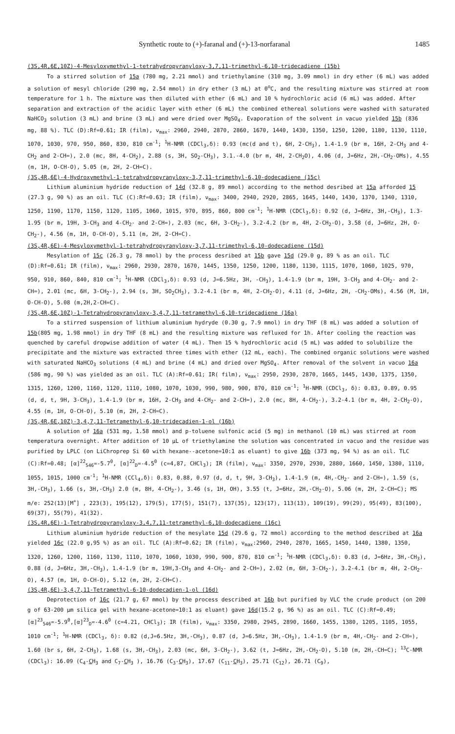Synthetic route to (+)-faranal and (+)-13-norfaranal 1485
(3S,4R,6E,10Z)-4-Mesyloxymethyl-1-tetrahydropyranyloxy-3,7,11-trimethyl-6,10-tridecadiene (15b)
To a stirred solution of 15a (780 mg, 2.21 mmol) and triethylamine (310 mg, 3.09 mmol) in dry ether (6 mL) was added a solution of mesyl chloride (290 mg, 2.54 mmol) in dry ether (3 mL) at 0<sup>o</sup>C, and the resulting mixture was stirred at room temperature for 1 h. The mixture was then diluted with ether (6 mL) and 10 % hydrochloric acid (6 mL) was added. After separation and extraction of the acidic layer with ether (6 mL) the combined ethereal solutions were washed with saturated NaHCO<sub>3</sub> solution (3 mL) and brine (3 mL) and were dried over MgSO<sub>4</sub>. Evaporation of the solvent in vacuo yielded 15b (836 mg, 88 %). TLC (D):Rf=0.61; IR (film), ν<sub>max</sub>: 2960, 2940, 2870, 2860, 1670, 1440, 1430, 1350, 1250, 1200, 1180, 1130, 1110, 1070, 1030, 970, 950, 860, 830, 810 cm<sup>-1</sup>; <sup>1</sup>H-NMR (CDCl<sub>3</sub>,δ): 0.93 (mc(d and t), 6H, 2-CH<sub>3</sub>), 1.4-1.9 (br m, 16H, 2-CH<sub>3</sub> and 4-CH<sub>2</sub> and 2-CH=), 2.0 (mc, 8H, 4-CH<sub>2</sub>), 2.88 (s, 3H, SO<sub>2</sub>-CH<sub>3</sub>), 3.1.-4.0 (br m, 4H, 2-CH<sub>2</sub>O), 4.06 (d, J=6Hz, 2H,-CH<sub>2</sub>-OMs), 4.55 (m, 1H, O-CH-O), 5.05 (m, 2H, 2-CH=C).
(3S,4R,6E)-4-Hydroxymethyl-1-tetrahydropyranyloxy-3,7,11-trimethyl-6,10-dodecadiene (15c)
Lithium aluminium hydride reduction of 14d (32.8 g, 89 mmol) according to the method desribed at 15a afforded 15 (27.3 g, 90 %) as an oil. TLC (C):Rf=0.63; IR (film), ν<sub>max</sub>: 3400, 2940, 2920, 2865, 1645, 1440, 1430, 1370, 1340, 1310, 1250, 1190, 1170, 1150, 1120, 1105, 1060, 1015, 970, 895, 860, 800 cm<sup>-1</sup>; <sup>1</sup>H-NMR (CDCl<sub>3</sub>,δ): 0.92 (d, J=6Hz, 3H,-CH<sub>3</sub>), 1.3-1.95 (br m, 19H, 3-CH<sub>3</sub> and 4-CH<sub>2</sub>- and 2-CH=), 2.03 (mc, 6H, 3-CH<sub>2</sub>-), 3.2-4.2 (br m, 4H, 2-CH<sub>2</sub>-O), 3.58 (d, J=6Hz, 2H, O-CH<sub>2</sub>-), 4.56 (m, 1H, O-CH-O), 5.11 (m, 2H, 2-CH=C).
(3S,4R,6E)-4-Mesyloxymethyl-1-tetrahydropyranyloxy-3,7,11-trimethyl-6,10-dodecadiene (15d)
Mesylation of 15c (26.3 g, 78 mmol) by the process desribed at 15b gave 15d (29.0 g, 89 % as an oil. TLC (D):Rf=0.61; IR (film), ν<sub>max</sub>: 2960, 2930, 2870, 1670, 1445, 1350, 1250, 1200, 1180, 1130, 1115, 1070, 1060, 1025, 970, 950, 910, 860, 840, 810 cm<sup>-1</sup>; <sup>1</sup>H-NMR (CDCl<sub>3</sub>,δ): 0.93 (d, J=6.5Hz, 3H, -CH<sub>3</sub>), 1.4-1.9 (br m, 19H, 3-CH<sub>3</sub> and 4-CH<sub>2</sub>- and 2-CH=), 2.01 (mc, 6H, 3-CH<sub>2</sub>-), 2.94 (s, 3H, SO<sub>2</sub>CH<sub>3</sub>), 3.2-4.1 (br m, 4H, 2-CH<sub>2</sub>-O), 4.11 (d, J=6Hz, 2H, -CH<sub>2</sub>-OMs), 4.56 (M, 1H, O-CH-O), 5.08 (m,2H,2-CH=C).
(3S,4R,6E,10Z)-1-Tetrahydropyranyloxy-3,4,7,11-tetramethyl-6,10-tridecadiene (16a)
To a stirred suspension of lithium aluminium hydryde (0.30 g, 7.9 mmol) in dry THF (8 mL) was added a solution of 15b(805 mg, 1.98 mmol) in dry THF (8 mL) and the resulting mixture was refluxed for 1h. After cooling the reaction was quenched by careful dropwise addition of water (4 mL). Then 15 % hydrochloric acid (5 mL) was added to solubilize the precipitate and the mixture was extracted three times with ether (12 mL, each). The combined organic solutions were washed with saturated NaHCO<sub>3</sub> solutions (4 mL) and brine (4 mL) and dried over MgSO<sub>4</sub>. After removal of the solvent in vacuo 16a (586 mg, 90 %) was yielded as an oil. TLC (A):Rf=0.61; IR( film), ν<sub>max</sub>: 2950, 2930, 2870, 1665, 1445, 1430, 1375, 1350, 1315, 1260, 1200, 1160, 1120, 1110, 1080, 1070, 1030, 990, 980, 900, 870, 810 cm<sup>-1</sup>; <sup>1</sup>H-NMR (CDCl<sub>3</sub>, δ): 0.83, 0.89, 0.95 (d, d, t, 9H, 3-CH<sub>3</sub>), 1.4-1.9 (br m, 16H, 2-CH<sub>3</sub> and 4-CH<sub>2</sub>- and 2-CH=), 2.0 (mc, 8H, 4-CH<sub>2</sub>-), 3.2-4.1 (br m, 4H, 2-CH<sub>2</sub>-O), 4.55 (m, 1H, O-CH-O), 5.10 (m, 2H, 2-CH=C).
(3S,4R,6E,10Z)-3,4,7,11-Tetramethyl-6,10-tridecadien-1-ol (16b)
A solution of 16a (531 mg, 1.58 mmol) and p-toluene sulfonic acid (5 mg) in methanol (10 mL) was stirred at room temperatura overnight. After addition of 10 μL of triethylamine the solution was concentrated in vacuo and the residue was purified by LPLC (on LiChroprep Si 60 with hexane--acetone=10:1 as eluant) to give 16b (373 mg, 94 %) as an oil. TLC (C):Rf=0.48; [α]<sup>22</sup><sub>546</sub>=-5.7<sup>0</sup>, [α]<sup>22</sup><sub>D</sub>=-4.5<sup>0</sup> (c=4,87, CHCl<sub>3</sub>); IR (film), ν<sub>max</sub>: 3350, 2970, 2930, 2880, 1660, 1450, 1380, 1110, 1055, 1015, 1000 cm<sup>-1</sup>; <sup>1</sup>H-NMR (CCl<sub>4</sub>,δ): 0.83, 0.88, 0.97 (d, d, t, 9H, 3-CH<sub>3</sub>), 1.4-1.9 (m, 4H,-CH<sub>2</sub>- and 2-CH=), 1.59 (s, 3H,-CH<sub>3</sub>), 1.66 (s, 3H,-CH<sub>3</sub>) 2.0 (m, 8H, 4-CH<sub>2</sub>-), 3.46 (s, 1H, OH), 3.55 (t, J=6Hz, 2H,-CH<sub>2</sub>-O), 5.06 (m, 2H, 2-CH=C); MS m/e: 252(13)[M<sup>+</sup>] , 223(3), 195(12), 179(5), 177(5), 151(7), 137(35), 123(17), 113(13), 109(19), 99(29), 95(49), 83(100), 69(37), 55(79), 41(32).
(3S,4R,6E)-1-Tetrahydropyranyloxy-3,4,7,11-tetramethyl-6,10-dodecadiene (16c)
Lithium aluminium hydride reduction of the mesylate 15d (29.6 g, 72 mmol) according to the method described at 16a yielded 16c (22.0 g,95 %) as an oil. TLC (A):Rf=0.62; IR (film), ν<sub>max</sub>:2960, 2940, 2870, 1665, 1450, 1440, 1380, 1350, 1320, 1260, 1200, 1160, 1130, 1110, 1070, 1060, 1030, 990, 900, 870, 810 cm<sup>-1</sup>; <sup>1</sup>H-NMR (CDCl<sub>3</sub>,δ): 0.83 (d, J=6Hz, 3H,-CH<sub>3</sub>), 0.88 (d, J=6Hz, 3H,-CH<sub>3</sub>), 1.4-1.9 (br m, 19H,3-CH<sub>3</sub> and 4-CH<sub>2</sub>- and 2-CH=), 2.02 (m, 6H, 3-CH<sub>2</sub>-), 3.2-4.1 (br m, 4H, 2-CH<sub>2</sub>-O), 4.57 (m, 1H, O-CH-O), 5.12 (m, 2H, 2-CH=C).
(3S,4R,6E)-3,4,7,11-Tetramethyl-6-10-dodecadien-1-ol (16d)
Deprotection of 16c (21.7 g, 67 mmol) by the process described at 16b but purified by VLC the crude product (on 200 g of 63-200 μm silica gel with hexane-acetone=10:1 as eluant) gave 16d(15.2 g, 96 %) as an oil. TLC (C):Rf=0.49;[α]<sup>23</sup><sub>546</sub>=-5.9<sup>0</sup>,[α]<sup>23</sup><sub>D</sub>=-4.6<sup>0</sup> (c=4.21, CHCl<sub>3</sub>); IR (film), ν<sub>max</sub>: 3350, 2980, 2945, 2890, 1660, 1455, 1380, 1205, 1105, 1055, 1010 cm<sup>-1</sup>; <sup>1</sup>H-NMR (CDCl<sub>3</sub>, δ): 0.82 (d,J=6.5Hz, 3H,-CH<sub>3</sub>), 0.87 (d, J=6.5Hz, 3H,-CH<sub>3</sub>), 1.4-1.9 (br m, 4H,-CH<sub>2</sub>- and 2-CH=), 1.60 (br s, 6H, 2-CH<sub>3</sub>), 1.68 (s, 3H,-CH<sub>3</sub>), 2.03 (mc, 6H, 3-CH<sub>2</sub>-), 3.62 (t, J=6Hz, 2H,-CH<sub>2</sub>-O), 5.10 (m, 2H,-CH=C); <sup>13</sup>C-NMR (CDCl<sub>3</sub>): 16.09 (C<sub>4</sub>-CH<sub>3</sub> and C<sub>7</sub>-CH<sub>3</sub> ), 16.76 (C<sub>3</sub>-CH<sub>3</sub>), 17.67 (C<sub>11</sub>-CH<sub>3</sub>), 25.71 (C<sub>12</sub>), 26.71 (C<sub>9</sub>),